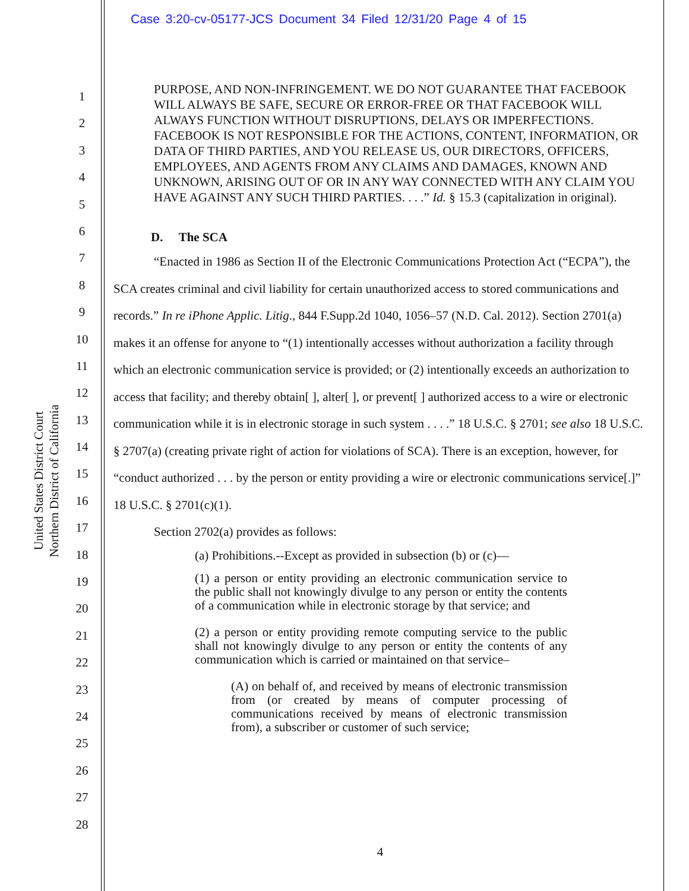Case 3:20-cv-05177-JCS Document 34 Filed 12/31/20 Page 4 of 15
United States District Court
Northern District of California
1
2
3
4
5
6
7
8
9
10
11
12
13
14
15
16
17
18
19
20
21
22
23
24
25
26
27
28
PURPOSE, AND NON-INFRINGEMENT. WE DO NOT GUARANTEE THAT FACEBOOK WILL ALWAYS BE SAFE, SECURE OR ERROR-FREE OR THAT FACEBOOK WILL ALWAYS FUNCTION WITHOUT DISRUPTIONS, DELAYS OR IMPERFECTIONS. FACEBOOK IS NOT RESPONSIBLE FOR THE ACTIONS, CONTENT, INFORMATION, OR DATA OF THIRD PARTIES, AND YOU RELEASE US, OUR DIRECTORS, OFFICERS, EMPLOYEES, AND AGENTS FROM ANY CLAIMS AND DAMAGES, KNOWN AND UNKNOWN, ARISING OUT OF OR IN ANY WAY CONNECTED WITH ANY CLAIM YOU HAVE AGAINST ANY SUCH THIRD PARTIES. . . .” Id. § 15.3 (capitalization in original).
D. The SCA
“Enacted in 1986 as Section II of the Electronic Communications Protection Act (“ECPA”), the SCA creates criminal and civil liability for certain unauthorized access to stored communications and records.” In re iPhone Applic. Litig., 844 F.Supp.2d 1040, 1056–57 (N.D. Cal. 2012). Section 2701(a) makes it an offense for anyone to “(1) intentionally accesses without authorization a facility through which an electronic communication service is provided; or (2) intentionally exceeds an authorization to access that facility; and thereby obtain[ ], alter[ ], or prevent[ ] authorized access to a wire or electronic communication while it is in electronic storage in such system . . . .” 18 U.S.C. § 2701; see also 18 U.S.C. § 2707(a) (creating private right of action for violations of SCA). There is an exception, however, for “conduct authorized . . . by the person or entity providing a wire or electronic communications service[.]” 18 U.S.C. § 2701(c)(1).
Section 2702(a) provides as follows:
(a) Prohibitions.--Except as provided in subsection (b) or (c)—
(1) a person or entity providing an electronic communication service to the public shall not knowingly divulge to any person or entity the contents of a communication while in electronic storage by that service; and
(2) a person or entity providing remote computing service to the public shall not knowingly divulge to any person or entity the contents of any communication which is carried or maintained on that service–
(A) on behalf of, and received by means of electronic transmission from (or created by means of computer processing of communications received by means of electronic transmission from), a subscriber or customer of such service;
4